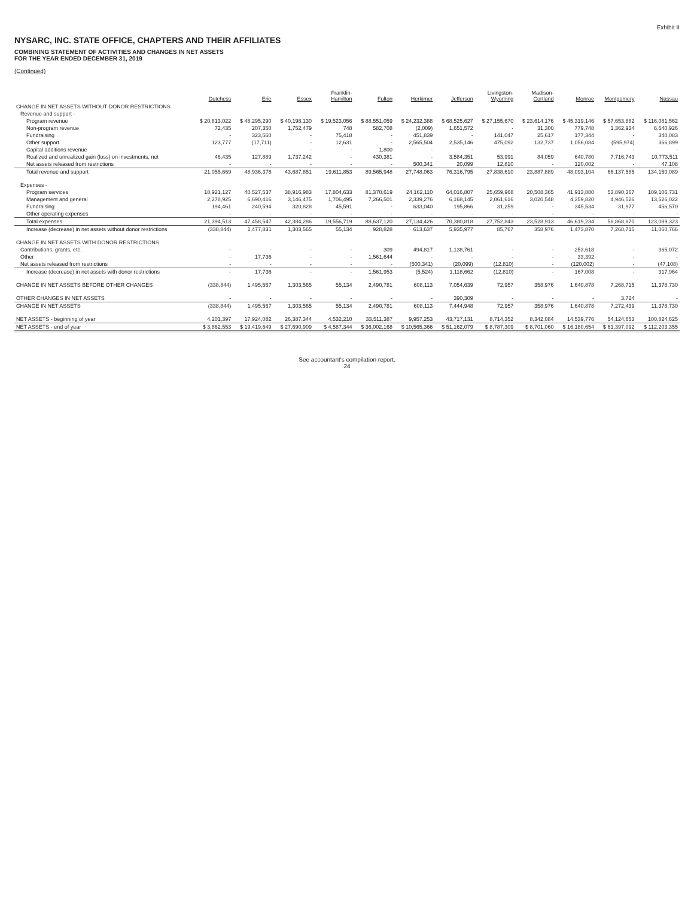Exhibit II
NYSARC, INC. STATE OFFICE, CHAPTERS AND THEIR AFFILIATES
COMBINING STATEMENT OF ACTIVITIES AND CHANGES IN NET ASSETS
FOR THE YEAR ENDED DECEMBER 31, 2019
(Continued)
| | Dutchess | Erie | Essex | Franklin- Hamilton | Fulton | Herkimer | Jefferson | Livingston- Wyoming | Madison- Cortland | Monroe | Montgomery | Nassau |
| --- | --- | --- | --- | --- | --- | --- | --- | --- | --- | --- | --- | --- |
| CHANGE IN NET ASSETS WITHOUT DONOR RESTRICTIONS | | | | | | | | | | | | |
| Revenue and support - | | | | | | | | | | | | |
| Program revenue | $ 20,813,022 | $ 48,295,290 | $ 40,198,130 | $ 19,523,056 | $ 88,551,059 | $ 24,232,388 | $ 68,525,627 | $ 27,155,670 | $ 23,614,176 | $ 45,319,146 | $ 57,653,882 | $ 116,081,562 |
| Non-program revenue | 72,435 | 207,350 | 1,752,479 | 748 | 582,708 | (2,009) | 1,651,572 | - | 31,300 | 779,748 | 1,362,934 | 6,540,926 |
| Fundraising | - | 323,560 | - | 75,418 | - | 451,839 | - | 141,047 | 25,617 | 177,344 | - | 340,083 |
| Other support | 123,777 | (17,711) | - | 12,631 | - | 2,565,504 | 2,535,146 | 475,092 | 132,737 | 1,056,084 | (595,974) | 366,899 |
| Capital additions revenue | - | - | - | - | 1,800 | - | - | - | - | - | - | - |
| Realized and unrealized gain (loss) on investments, net | 46,435 | 127,889 | 1,737,242 | - | 430,381 | - | 3,584,351 | 53,991 | 84,059 | 640,780 | 7,716,743 | 10,773,511 |
| Net assets released from restrictions | - | - | - | - | - | 500,341 | 20,099 | 12,810 | - | 120,002 | - | 47,108 |
| Total revenue and support | 21,055,669 | 48,936,378 | 43,687,851 | 19,611,853 | 89,565,948 | 27,748,063 | 76,316,795 | 27,838,610 | 23,887,889 | 48,093,104 | 66,137,585 | 134,150,089 |
| Expenses - | | | | | | | | | | | | |
| Program services | 18,921,127 | 40,527,537 | 38,916,983 | 17,804,633 | 81,370,619 | 24,162,110 | 64,016,807 | 25,659,968 | 20,508,365 | 41,913,880 | 53,890,367 | 109,106,731 |
| Management and general | 2,278,925 | 6,690,416 | 3,146,475 | 1,706,495 | 7,266,501 | 2,339,276 | 6,168,145 | 2,061,616 | 3,020,548 | 4,359,820 | 4,946,526 | 13,526,022 |
| Fundraising | 194,461 | 240,594 | 320,828 | 45,591 | - | 633,040 | 195,866 | 31,259 | - | 345,534 | 31,977 | 456,570 |
| Other operating expenses | - | - | - | - | - | - | - | - | - | - | - | - |
| Total expenses | 21,394,513 | 47,458,547 | 42,384,286 | 19,556,719 | 88,637,120 | 27,134,426 | 70,380,818 | 27,752,843 | 23,528,913 | 46,619,234 | 58,868,870 | 123,089,323 |
| Increase (decrease) in net assets without donor restrictions | (338,844) | 1,477,831 | 1,303,565 | 55,134 | 928,828 | 613,637 | 5,935,977 | 85,767 | 358,976 | 1,473,870 | 7,268,715 | 11,060,766 |
| CHANGE IN NET ASSETS WITH DONOR RESTRICTIONS | | | | | | | | | | | | |
| Contributions, grants, etc. | - | - | - | - | 309 | 494,817 | 1,138,761 | - | - | 253,618 | - | 365,072 |
| Other | - | 17,736 | - | - | 1,561,644 | - | - | - | - | 33,392 | - | - |
| Net assets released from restrictions | - | - | - | - | - | (500,341) | (20,099) | (12,810) | - | (120,002) | - | (47,108) |
| Increase (decrease) in net assets with donor restrictions | - | 17,736 | - | - | 1,561,953 | (5,524) | 1,118,662 | (12,810) | - | 167,008 | - | 317,964 |
| CHANGE IN NET ASSETS BEFORE OTHER CHANGES | (338,844) | 1,495,567 | 1,303,565 | 55,134 | 2,490,781 | 608,113 | 7,054,639 | 72,957 | 358,976 | 1,640,878 | 7,268,715 | 11,378,730 |
| OTHER CHANGES IN NET ASSETS | - | - | - | - | - | - | 390,309 | - | - | - | 3,724 | - |
| CHANGE IN NET ASSETS | (338,844) | 1,495,567 | 1,303,565 | 55,134 | 2,490,781 | 608,113 | 7,444,948 | 72,957 | 358,976 | 1,640,878 | 7,272,439 | 11,378,730 |
| NET ASSETS - beginning of year | 4,201,397 | 17,924,082 | 26,387,344 | 4,532,210 | 33,511,387 | 9,957,253 | 43,717,131 | 8,714,352 | 8,342,084 | 14,539,776 | 54,124,653 | 100,824,625 |
| NET ASSETS - end of year | $ 3,862,553 | $ 19,419,649 | $ 27,690,909 | $ 4,587,344 | $ 36,002,168 | $ 10,565,366 | $ 51,162,079 | $ 8,787,309 | $ 8,701,060 | $ 16,180,654 | $ 61,397,092 | $ 112,203,355 |
See accountant's compilation report.
24